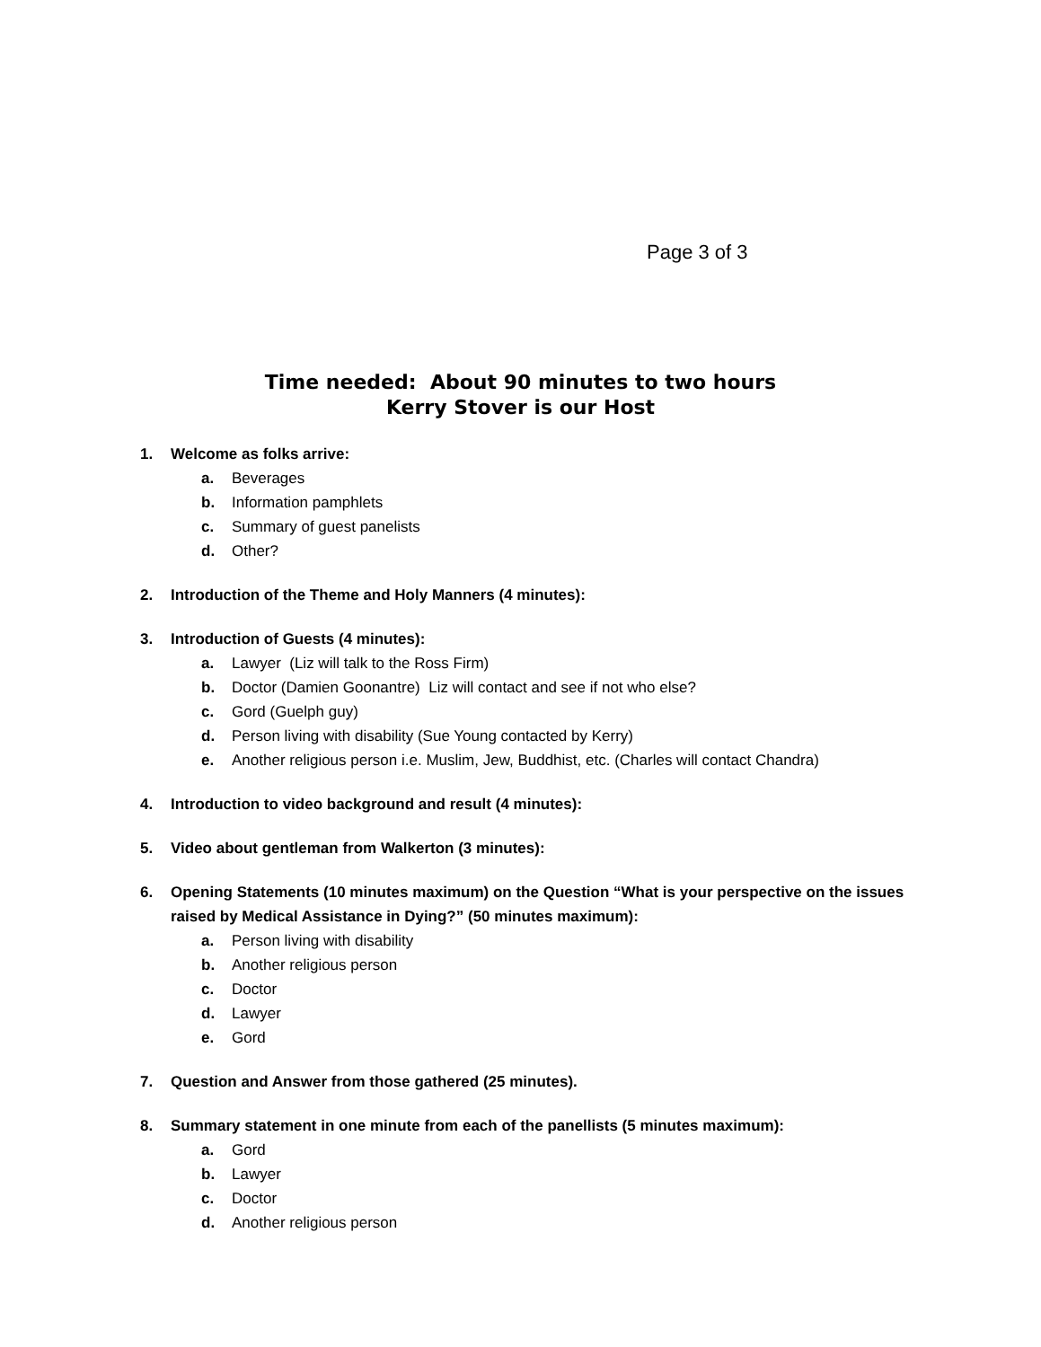Page 3 of 3
Time needed: About 90 minutes to two hours
Kerry Stover is our Host
1. Welcome as folks arrive:
a. Beverages
b. Information pamphlets
c. Summary of guest panelists
d. Other?
2. Introduction of the Theme and Holy Manners (4 minutes):
3. Introduction of Guests (4 minutes):
a. Lawyer (Liz will talk to the Ross Firm)
b. Doctor (Damien Goonantre) Liz will contact and see if not who else?
c. Gord (Guelph guy)
d. Person living with disability (Sue Young contacted by Kerry)
e. Another religious person i.e. Muslim, Jew, Buddhist, etc. (Charles will contact Chandra)
4. Introduction to video background and result (4 minutes):
5. Video about gentleman from Walkerton (3 minutes):
6. Opening Statements (10 minutes maximum) on the Question “What is your perspective on the issues raised by Medical Assistance in Dying?” (50 minutes maximum):
a. Person living with disability
b. Another religious person
c. Doctor
d. Lawyer
e. Gord
7. Question and Answer from those gathered (25 minutes).
8. Summary statement in one minute from each of the panellists (5 minutes maximum):
a. Gord
b. Lawyer
c. Doctor
d. Another religious person